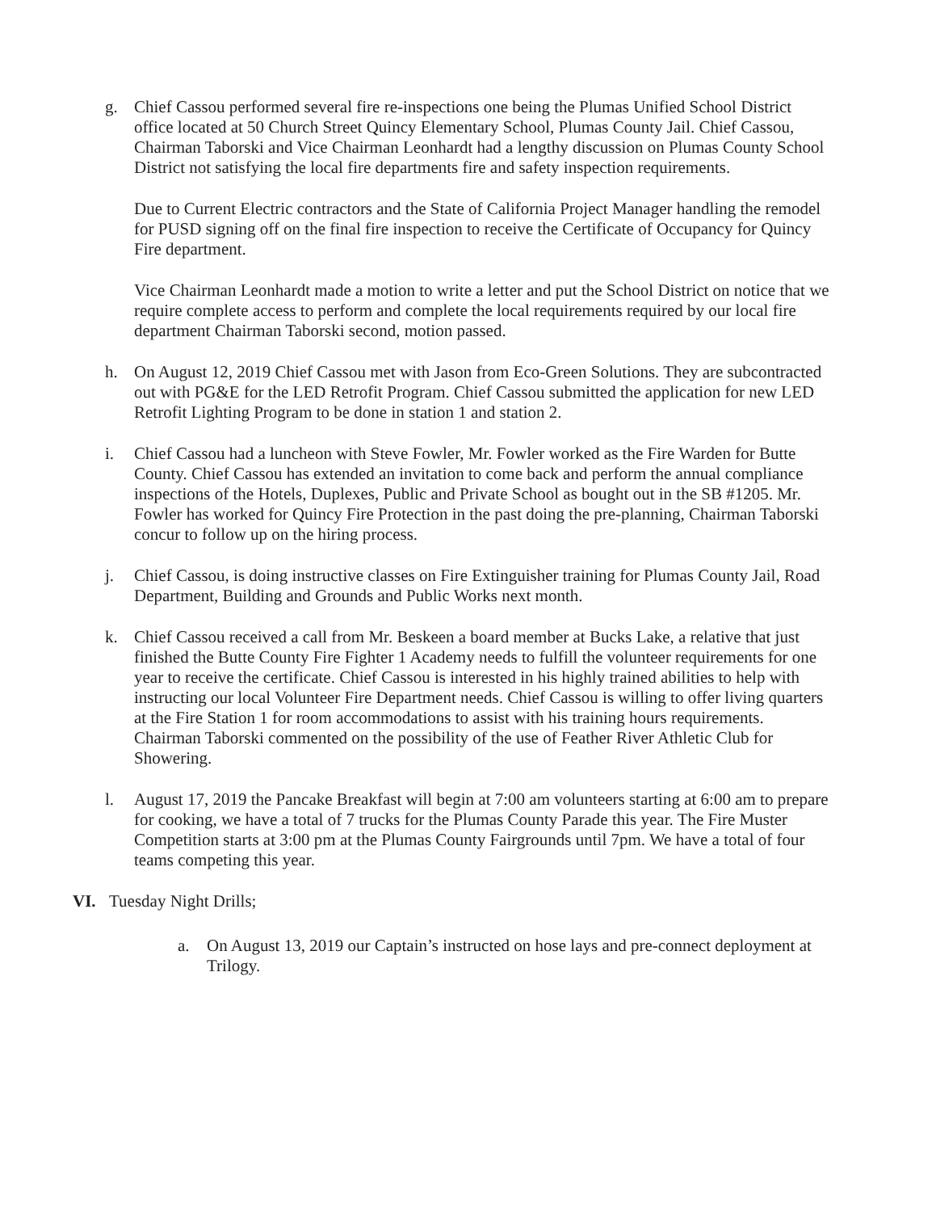g. Chief Cassou performed several fire re-inspections one being the Plumas Unified School District office located at 50 Church Street Quincy Elementary School, Plumas County Jail. Chief Cassou, Chairman Taborski and Vice Chairman Leonhardt had a lengthy discussion on Plumas County School District not satisfying the local fire departments fire and safety inspection requirements.
Due to Current Electric contractors and the State of California Project Manager handling the remodel for PUSD signing off on the final fire inspection to receive the Certificate of Occupancy for Quincy Fire department.
Vice Chairman Leonhardt made a motion to write a letter and put the School District on notice that we require complete access to perform and complete the local requirements required by our local fire department Chairman Taborski second, motion passed.
h. On August 12, 2019 Chief Cassou met with Jason from Eco-Green Solutions. They are subcontracted out with PG&E for the LED Retrofit Program. Chief Cassou submitted the application for new LED Retrofit Lighting Program to be done in station 1 and station 2.
i. Chief Cassou had a luncheon with Steve Fowler, Mr. Fowler worked as the Fire Warden for Butte County. Chief Cassou has extended an invitation to come back and perform the annual compliance inspections of the Hotels, Duplexes, Public and Private School as bought out in the SB #1205. Mr. Fowler has worked for Quincy Fire Protection in the past doing the pre-planning, Chairman Taborski concur to follow up on the hiring process.
j. Chief Cassou, is doing instructive classes on Fire Extinguisher training for Plumas County Jail, Road Department, Building and Grounds and Public Works next month.
k. Chief Cassou received a call from Mr. Beskeen a board member at Bucks Lake, a relative that just finished the Butte County Fire Fighter 1 Academy needs to fulfill the volunteer requirements for one year to receive the certificate. Chief Cassou is interested in his highly trained abilities to help with instructing our local Volunteer Fire Department needs. Chief Cassou is willing to offer living quarters at the Fire Station 1 for room accommodations to assist with his training hours requirements. Chairman Taborski commented on the possibility of the use of Feather River Athletic Club for Showering.
l. August 17, 2019 the Pancake Breakfast will begin at 7:00 am volunteers starting at 6:00 am to prepare for cooking, we have a total of 7 trucks for the Plumas County Parade this year. The Fire Muster Competition starts at 3:00 pm at the Plumas County Fairgrounds until 7pm. We have a total of four teams competing this year.
VI. Tuesday Night Drills;
a. On August 13, 2019 our Captain’s instructed on hose lays and pre-connect deployment at Trilogy.